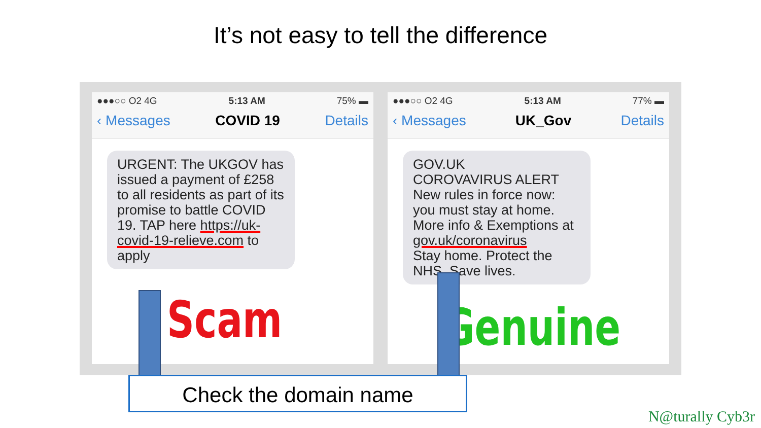It’s not easy to tell the difference
●●●○○ O2 4G 5:13 AM 75% ▬
‹ Messages COVID 19 Details
URGENT: The UKGOV has issued a payment of £258 to all residents as part of its promise to battle COVID 19. TAP here https://uk-covid-19-relieve.com to apply
Scam
●●●○○ O2 4G 5:13 AM 77% ▬
‹ Messages UK_Gov Details
GOV.UK
COROVAVIRUS ALERT
New rules in force now: you must stay at home. More info & Exemptions at gov.uk/coronavirus
Stay home. Protect the NHS. Save lives.
Genuine
Check the domain name
N@turally Cyb3r